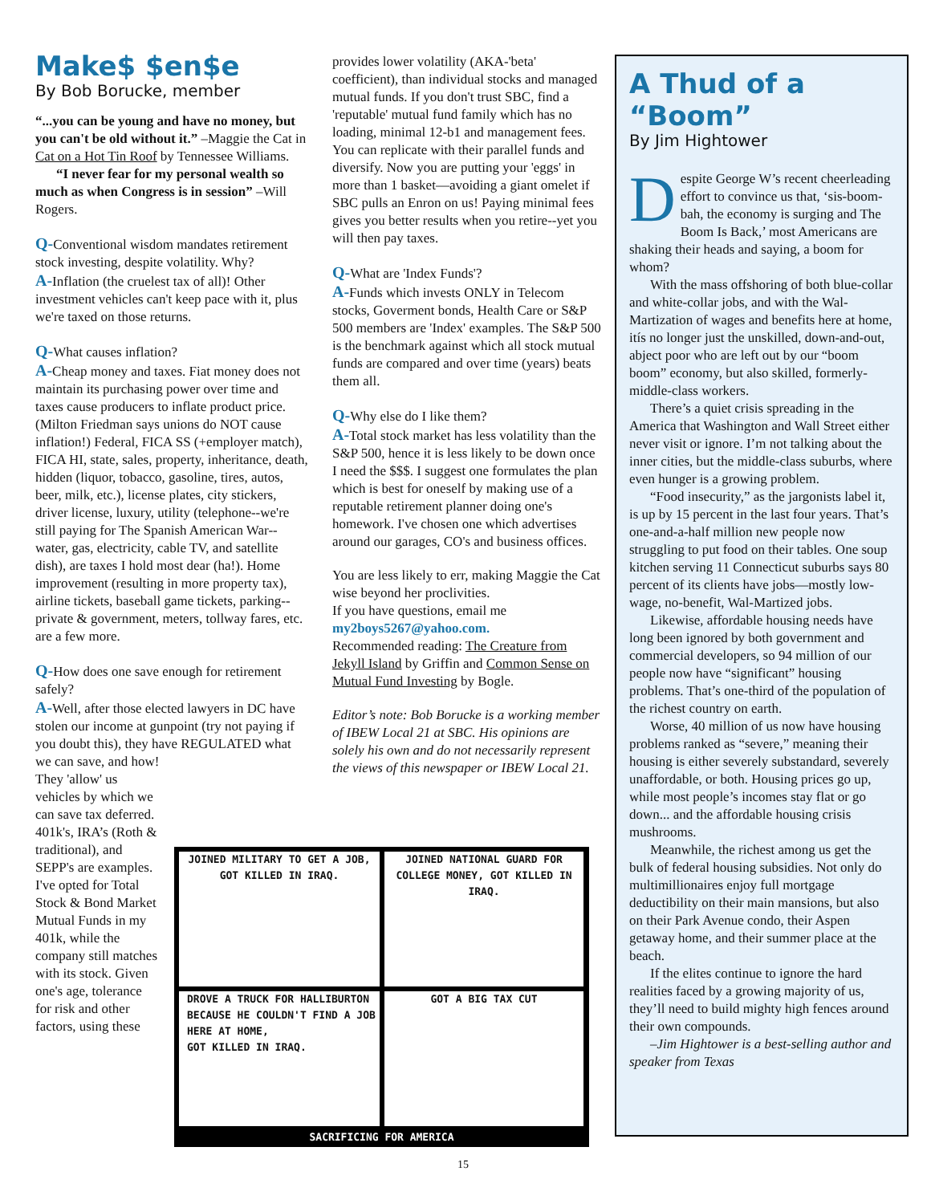Make$ $en$e
By Bob Borucke, member
“...you can be young and have no money, but you can't be old without it.” –Maggie the Cat in Cat on a Hot Tin Roof by Tennessee Williams.
“I never fear for my personal wealth so much as when Congress is in session” –Will Rogers.
Q-Conventional wisdom mandates retirement stock investing, despite volatility. Why?
A-Inflation (the cruelest tax of all)! Other investment vehicles can't keep pace with it, plus we're taxed on those returns.
Q-What causes inflation?
A-Cheap money and taxes. Fiat money does not maintain its purchasing power over time and taxes cause producers to inflate product price. (Milton Friedman says unions do NOT cause inflation!) Federal, FICA SS (+employer match), FICA HI, state, sales, property, inheritance, death, hidden (liquor, tobacco, gasoline, tires, autos, beer, milk, etc.), license plates, city stickers, driver license, luxury, utility (telephone--we're still paying for The Spanish American War-- water, gas, electricity, cable TV, and satellite dish), are taxes I hold most dear (ha!). Home improvement (resulting in more property tax), airline tickets, baseball game tickets, parking--private & government, meters, tollway fares, etc. are a few more.
Q-How does one save enough for retirement safely?
A-Well, after those elected lawyers in DC have stolen our income at gunpoint (try not paying if you doubt this), they have REGULATED what we can save, and how!
They 'allow' us vehicles by which we can save tax deferred. 401k's, IRA’s (Roth & traditional), and SEPP's are examples. I've opted for Total Stock & Bond Market Mutual Funds in my 401k, while the company still matches with its stock. Given one's age, tolerance for risk and other factors, using these
provides lower volatility (AKA-'beta' coefficient), than individual stocks and managed mutual funds. If you don't trust SBC, find a 'reputable' mutual fund family which has no loading, minimal 12-b1 and management fees. You can replicate with their parallel funds and diversify. Now you are putting your 'eggs' in more than 1 basket—avoiding a giant omelet if SBC pulls an Enron on us! Paying minimal fees gives you better results when you retire--yet you will then pay taxes.
Q-What are 'Index Funds'?
A-Funds which invests ONLY in Telecom stocks, Goverment bonds, Health Care or S&P 500 members are 'Index' examples. The S&P 500 is the benchmark against which all stock mutual funds are compared and over time (years) beats them all.
Q-Why else do I like them?
A-Total stock market has less volatility than the S&P 500, hence it is less likely to be down once I need the $$$. I suggest one formulates the plan which is best for oneself by making use of a reputable retirement planner doing one's homework. I've chosen one which advertises around our garages, CO's and business offices.
You are less likely to err, making Maggie the Cat wise beyond her proclivities.
If you have questions, email me my2boys5267@yahoo.com.
Recommended reading: The Creature from Jekyll Island by Griffin and Common Sense on Mutual Fund Investing by Bogle.
Editor’s note: Bob Borucke is a working member of IBEW Local 21 at SBC. His opinions are solely his own and do not necessarily represent the views of this newspaper or IBEW Local 21.
JOINED MILITARY TO GET A JOB,
GOT KILLED IN IRAQ.
JOINED NATIONAL GUARD FOR
COLLEGE MONEY, GOT KILLED IN IRAQ.
DROVE A TRUCK FOR HALLIBURTON
BECAUSE HE COULDN'T FIND A JOB
HERE AT HOME,
GOT KILLED IN IRAQ.
GOT A BIG TAX CUT
SACRIFICING FOR AMERICA
A Thud of a “Boom”
By Jim Hightower
Despite George W’s recent cheerleading effort to convince us that, ‘sis-boom-bah, the economy is surging and The Boom Is Back,’ most Americans are shaking their heads and saying, a boom for whom?
With the mass offshoring of both blue-collar and white-collar jobs, and with the Wal-Martization of wages and benefits here at home, itís no longer just the unskilled, down-and-out, abject poor who are left out by our “boom boom” economy, but also skilled, formerly-middle-class workers.
There’s a quiet crisis spreading in the America that Washington and Wall Street either never visit or ignore. I’m not talking about the inner cities, but the middle-class suburbs, where even hunger is a growing problem.
“Food insecurity,” as the jargonists label it, is up by 15 percent in the last four years. That’s one-and-a-half million new people now struggling to put food on their tables. One soup kitchen serving 11 Connecticut suburbs says 80 percent of its clients have jobs—mostly low-wage, no-benefit, Wal-Martized jobs.
Likewise, affordable housing needs have long been ignored by both government and commercial developers, so 94 million of our people now have “significant” housing problems. That’s one-third of the population of the richest country on earth.
Worse, 40 million of us now have housing problems ranked as “severe,” meaning their housing is either severely substandard, severely unaffordable, or both. Housing prices go up, while most people’s incomes stay flat or go down... and the affordable housing crisis mushrooms.
Meanwhile, the richest among us get the bulk of federal housing subsidies. Not only do multimillionaires enjoy full mortgage deductibility on their main mansions, but also on their Park Avenue condo, their Aspen getaway home, and their summer place at the beach.
If the elites continue to ignore the hard realities faced by a growing majority of us, they’ll need to build mighty high fences around their own compounds.
–Jim Hightower is a best-selling author and speaker from Texas
15